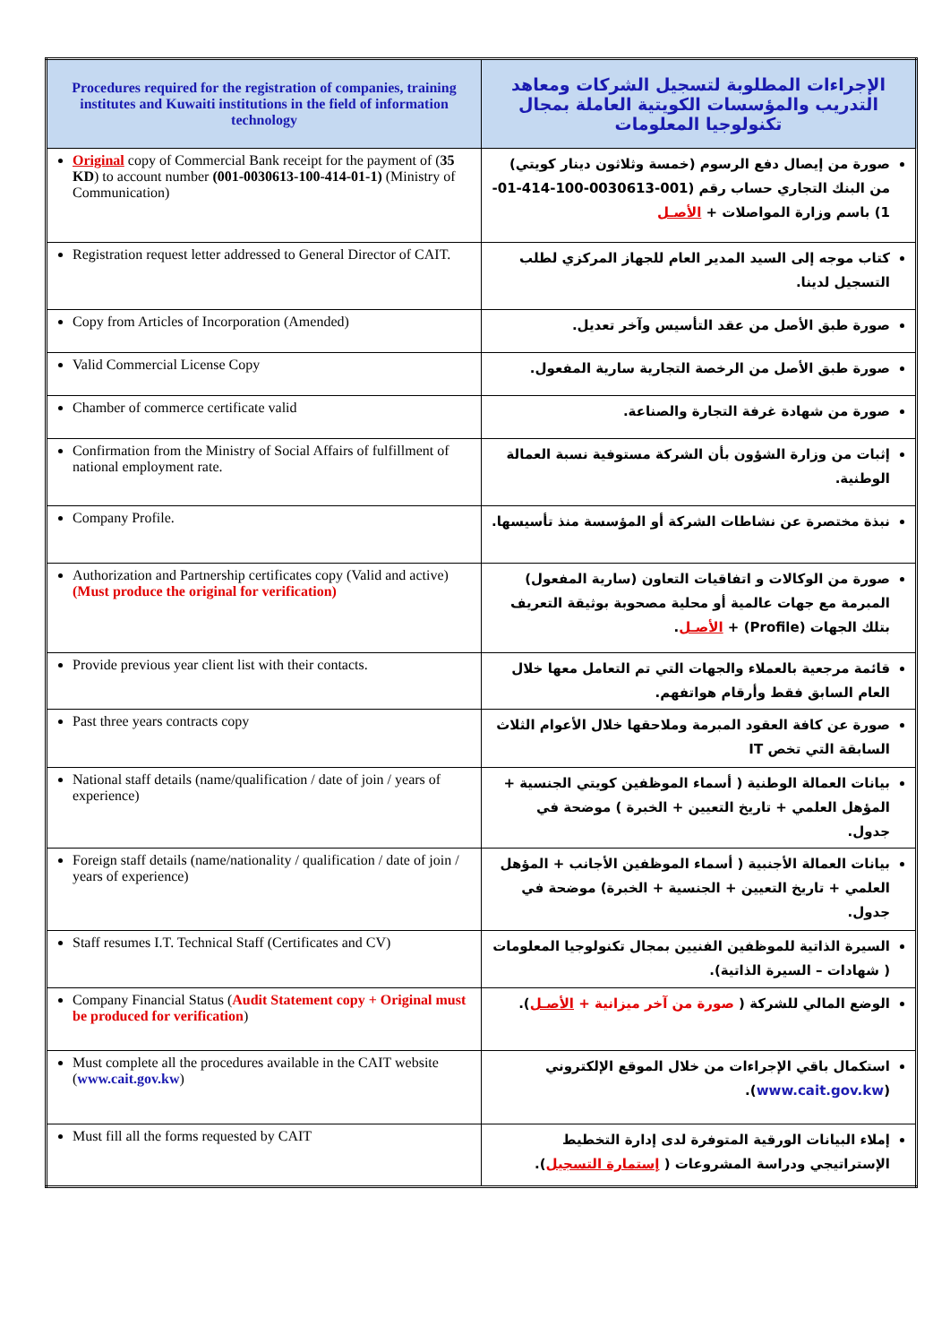| Procedures required for the registration of companies, training institutes and Kuwaiti institutions in the field of information technology | الإجراءات المطلوبة لتسجيل الشركات ومعاهد التدريب والمؤسسات الكويتية العاملة بمجال تكنولوجيا المعلومات |
| --- | --- |
| Original copy of Commercial Bank receipt for the payment of ( 35 KD ) to account number (001-0030613-100-414-01-1) (Ministry of Communication) | صورة من إيصال دفع الرسوم (خمسة وثلاثون دينار كويتي) من البنك التجاري حساب رقم (001-0030613-100-414-01-1) باسم وزارة المواصلات + الأصـل |
| Registration request letter addressed to General Director of CAIT. | كتاب موجه إلى السيد المدير العام للجهاز المركزي لطلب التسجيل لدينا. |
| Copy from Articles of Incorporation (Amended) | صورة طبق الأصل من عقد التأسيس وآخر تعديل. |
| Valid Commercial License Copy | صورة طبق الأصل من الرخصة التجارية سارية المفعول. |
| Chamber of commerce certificate valid | صورة من شهادة غرفة التجارة والصناعة. |
| Confirmation from the Ministry of Social Affairs of fulfillment of national employment rate. | إثبات من وزارة الشؤون بأن الشركة مستوفية نسبة العمالة الوطنية. |
| Company Profile. | نبذة مختصرة عن نشاطات الشركة أو المؤسسة منذ تأسيسها. |
| Authorization and Partnership certificates copy (Valid and active) (Must produce the original for verification) | صورة من الوكالات و اتفاقيات التعاون (سارية المفعول) المبرمة مع جهات عالمية أو محلية مصحوبة بوثيقة التعريف بتلك الجهات (Profile) + الأصـل . |
| Provide previous year client list with their contacts. | قائمة مرجعية بالعملاء والجهات التي تم التعامل معها خلال العام السابق فقط وأرقام هواتفهم. |
| Past three years contracts copy | صورة عن كافة العقود المبرمة وملاحقها خلال الأعوام الثلاث السابقة التي تخص IT |
| National staff details (name/qualification / date of join / years of experience) | بيانات العمالة الوطنية ( أسماء الموظفين كويتي الجنسية + المؤهل العلمي + تاريخ التعيين + الخبرة ) موضحة في جدول. |
| Foreign staff details (name/nationality / qualification / date of join / years of experience) | بيانات العمالة الأجنبية ( أسماء الموظفين الأجانب + المؤهل العلمي + تاريخ التعيين + الجنسية + الخبرة) موضحة في جدول. |
| Staff resumes I.T. Technical Staff (Certificates and CV) | السيرة الذاتية للموظفين الفنيين بمجال تكنولوجيا المعلومات ( شهادات – السيرة الذاتية). |
| Company Financial Status ( Audit Statement copy + Original must be produced for verification ) | الوضع المالي للشركة ( صورة من آخر ميزانية + الأصـل ). |
| Must complete all the procedures available in the CAIT website ( www.cait.gov.kw ) | استكمال باقي الإجراءات من خلال الموقع الإلكتروني ( www.cait.gov.kw ). |
| Must fill all the forms requested by CAIT | إملاء البيانات الورقية المتوفرة لدى إدارة التخطيط الإستراتيجي ودراسة المشروعات ( إستمارة التسجيل ). |